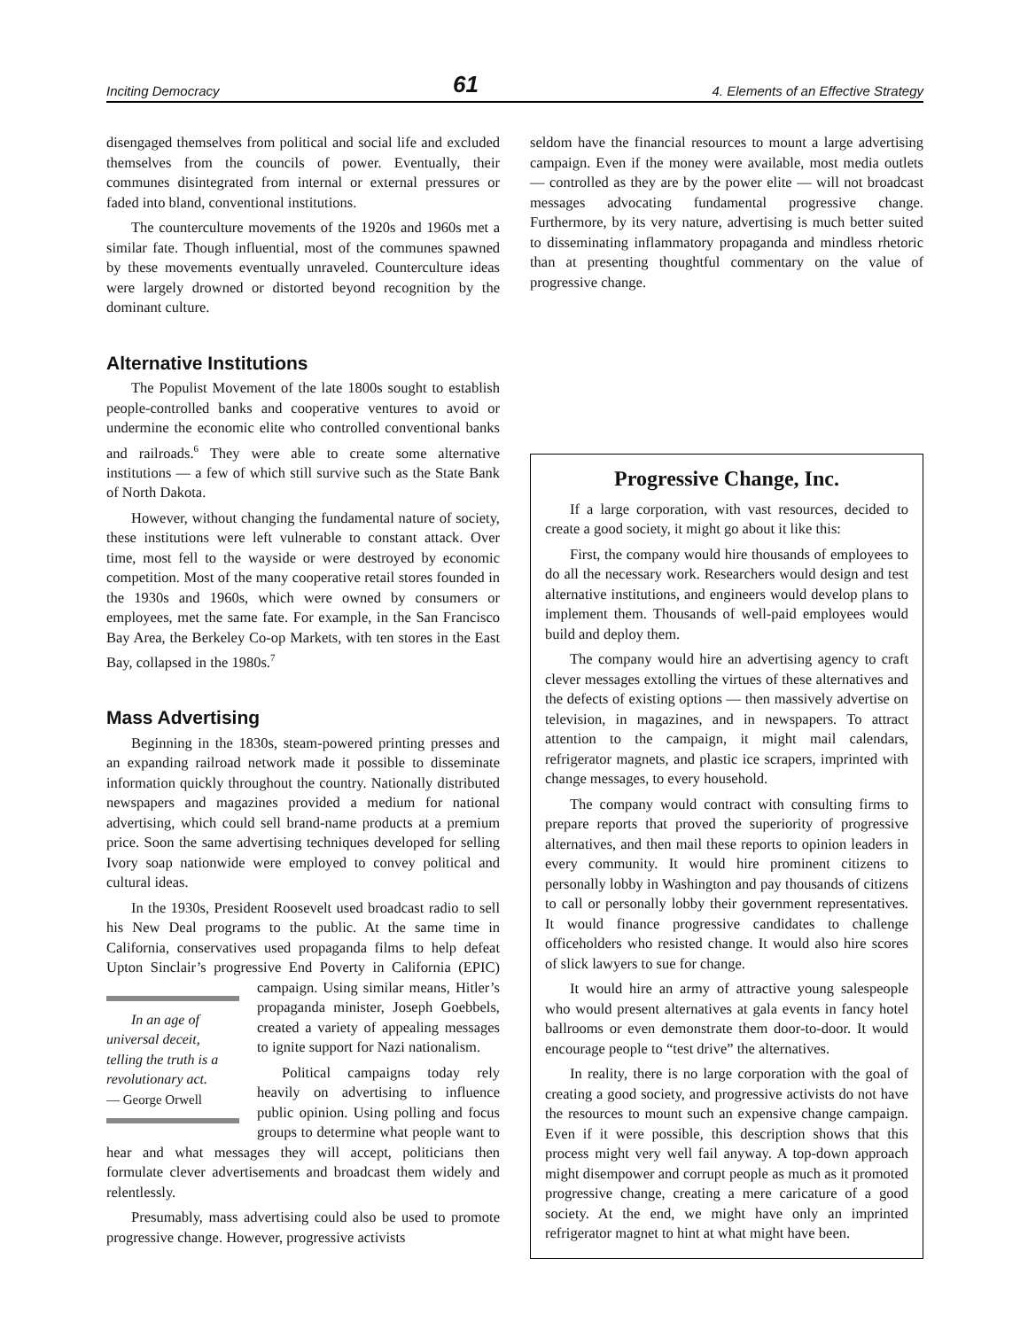Inciting Democracy 61 4. Elements of an Effective Strategy
disengaged themselves from political and social life and excluded themselves from the councils of power. Eventually, their communes disintegrated from internal or external pressures or faded into bland, conventional institutions.
The counterculture movements of the 1920s and 1960s met a similar fate. Though influential, most of the communes spawned by these movements eventually unraveled. Counterculture ideas were largely drowned or distorted beyond recognition by the dominant culture.
Alternative Institutions
The Populist Movement of the late 1800s sought to establish people-controlled banks and cooperative ventures to avoid or undermine the economic elite who controlled conventional banks and railroads.<sup>6</sup> They were able to create some alternative institutions — a few of which still survive such as the State Bank of North Dakota.
However, without changing the fundamental nature of society, these institutions were left vulnerable to constant attack. Over time, most fell to the wayside or were destroyed by economic competition. Most of the many cooperative retail stores founded in the 1930s and 1960s, which were owned by consumers or employees, met the same fate. For example, in the San Francisco Bay Area, the Berkeley Co-op Markets, with ten stores in the East Bay, collapsed in the 1980s.<sup>7</sup>
Mass Advertising
Beginning in the 1830s, steam-powered printing presses and an expanding railroad network made it possible to disseminate information quickly throughout the country. Nationally distributed newspapers and magazines provided a medium for national advertising, which could sell brand-name products at a premium price. Soon the same advertising techniques developed for selling Ivory soap nationwide were employed to convey political and cultural ideas.
In the 1930s, President Roosevelt used broadcast radio to sell his New Deal programs to the public. At the same time in California, conservatives used propaganda films to help defeat Upton Sinclair’s progressive End Poverty in In an age of universal deceit, telling the truth is a revolutionary act.
— George Orwell California (EPIC) campaign. Using similar means, Hitler’s propaganda minister, Joseph Goebbels, created a variety of appealing messages to ignite support for Nazi nationalism.
Political campaigns today rely heavily on advertising to influence public opinion. Using polling and focus groups to determine what people want to hear and what messages they will accept, politicians then formulate clever advertisements and broadcast them widely and relentlessly.
Presumably, mass advertising could also be used to promote progressive change. However, progressive activists
seldom have the financial resources to mount a large advertising campaign. Even if the money were available, most media outlets — controlled as they are by the power elite — will not broadcast messages advocating fundamental progressive change. Furthermore, by its very nature, advertising is much better suited to disseminating inflammatory propaganda and mindless rhetoric than at presenting thoughtful commentary on the value of progressive change.
Progressive Change, Inc.
If a large corporation, with vast resources, decided to create a good society, it might go about it like this:
First, the company would hire thousands of employees to do all the necessary work. Researchers would design and test alternative institutions, and engineers would develop plans to implement them. Thousands of well-paid employees would build and deploy them.
The company would hire an advertising agency to craft clever messages extolling the virtues of these alternatives and the defects of existing options — then massively advertise on television, in magazines, and in newspapers. To attract attention to the campaign, it might mail calendars, refrigerator magnets, and plastic ice scrapers, imprinted with change messages, to every household.
The company would contract with consulting firms to prepare reports that proved the superiority of progressive alternatives, and then mail these reports to opinion leaders in every community. It would hire prominent citizens to personally lobby in Washington and pay thousands of citizens to call or personally lobby their government representatives. It would finance progressive candidates to challenge officeholders who resisted change. It would also hire scores of slick lawyers to sue for change.
It would hire an army of attractive young salespeople who would present alternatives at gala events in fancy hotel ballrooms or even demonstrate them door-to-door. It would encourage people to “test drive” the alternatives.
In reality, there is no large corporation with the goal of creating a good society, and progressive activists do not have the resources to mount such an expensive change campaign. Even if it were possible, this description shows that this process might very well fail anyway. A top-down approach might disempower and corrupt people as much as it promoted progressive change, creating a mere caricature of a good society. At the end, we might have only an imprinted refrigerator magnet to hint at what might have been.